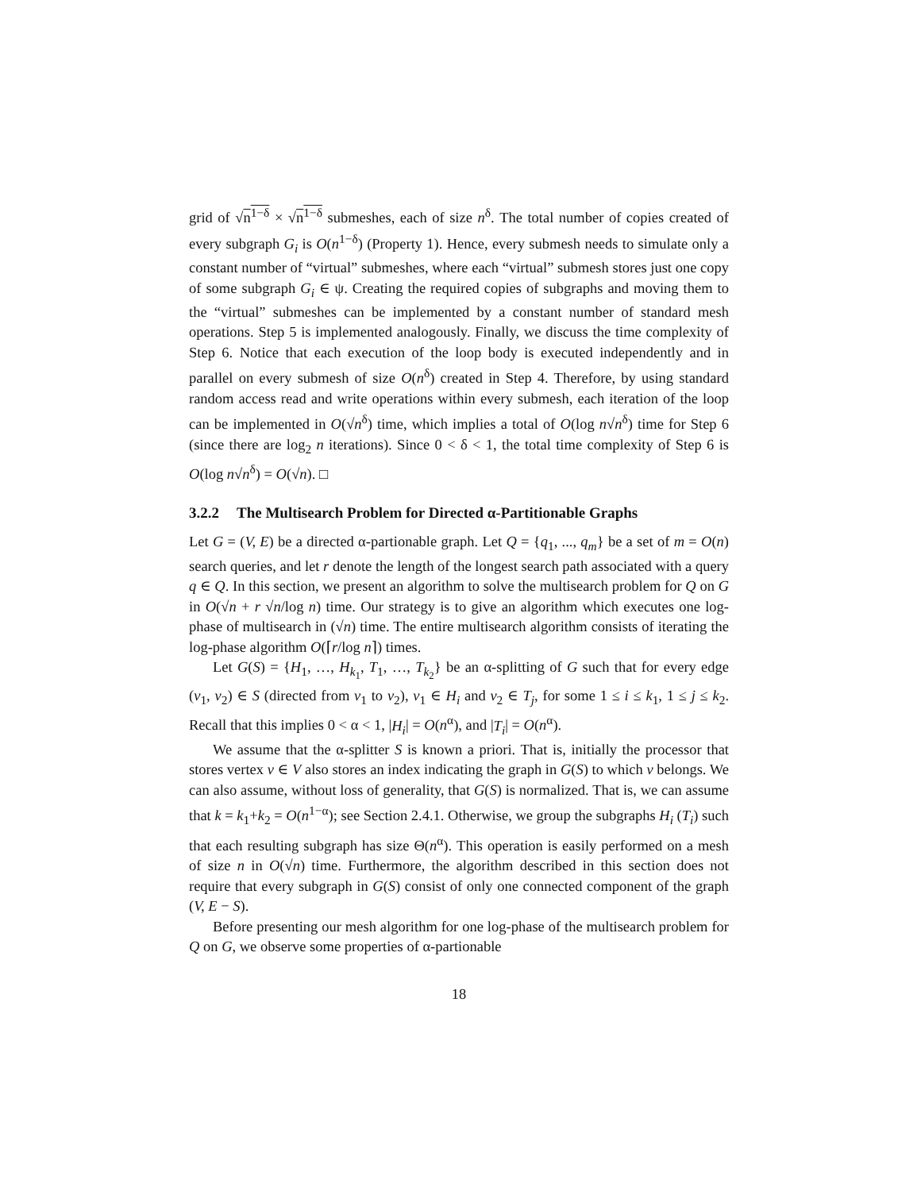grid of √n<sup>1−δ</sup> × √n<sup>1−δ</sup> submeshes, each of size n<sup>δ</sup>. The total number of copies created of every subgraph G<sub>i</sub> is O(n<sup>1−δ</sup>) (Property 1). Hence, every submesh needs to simulate only a constant number of “virtual” submeshes, where each “virtual” submesh stores just one copy of some subgraph G<sub>i</sub> ∈ ψ. Creating the required copies of subgraphs and moving them to the “virtual” submeshes can be implemented by a constant number of standard mesh operations. Step 5 is implemented analogously. Finally, we discuss the time complexity of Step 6. Notice that each execution of the loop body is executed independently and in parallel on every submesh of size O(n<sup>δ</sup>) created in Step 4. Therefore, by using standard random access read and write operations within every submesh, each iteration of the loop can be implemented in O(√n<sup>δ</sup>) time, which implies a total of O(log n√n<sup>δ</sup>) time for Step 6 (since there are log<sub>2</sub> n iterations). Since 0 < δ < 1, the total time complexity of Step 6 is O(log n√n<sup>δ</sup>) = O(√n). □
3.2.2 The Multisearch Problem for Directed α-Partitionable Graphs
Let G = (V, E) be a directed α-partionable graph. Let Q = {q<sub>1</sub>, ..., q<sub>m</sub>} be a set of m = O(n) search queries, and let r denote the length of the longest search path associated with a query q ∈ Q. In this section, we present an algorithm to solve the multisearch problem for Q on G in O(√n + r √n/log n) time. Our strategy is to give an algorithm which executes one log-phase of multisearch in (√n) time. The entire multisearch algorithm consists of iterating the log-phase algorithm O(⌈r/log n⌉) times.
Let G(S) = {H<sub>1</sub>, …, H<sub>k<sub>1</sub></sub>, T<sub>1</sub>, …, T<sub>k<sub>2</sub></sub>} be an α-splitting of G such that for every edge (v<sub>1</sub>, v<sub>2</sub>) ∈ S (directed from v<sub>1</sub> to v<sub>2</sub>), v<sub>1</sub> ∈ H<sub>i</sub> and v<sub>2</sub> ∈ T<sub>j</sub>, for some 1 ≤ i ≤ k<sub>1</sub>, 1 ≤ j ≤ k<sub>2</sub>. Recall that this implies 0 < α < 1, |H<sub>i</sub>| = O(n<sup>α</sup>), and |T<sub>i</sub>| = O(n<sup>α</sup>).
We assume that the α-splitter S is known a priori. That is, initially the processor that stores vertex v ∈ V also stores an index indicating the graph in G(S) to which v belongs. We can also assume, without loss of generality, that G(S) is normalized. That is, we can assume that k = k<sub>1</sub>+k<sub>2</sub> = O(n<sup>1−α</sup>); see Section 2.4.1. Otherwise, we group the subgraphs H<sub>i</sub> (T<sub>i</sub>) such that each resulting subgraph has size Θ(n<sup>α</sup>). This operation is easily performed on a mesh of size n in O(√n) time. Furthermore, the algorithm described in this section does not require that every subgraph in G(S) consist of only one connected component of the graph (V, E − S).
Before presenting our mesh algorithm for one log-phase of the multisearch problem for Q on G, we observe some properties of α-partionable
18